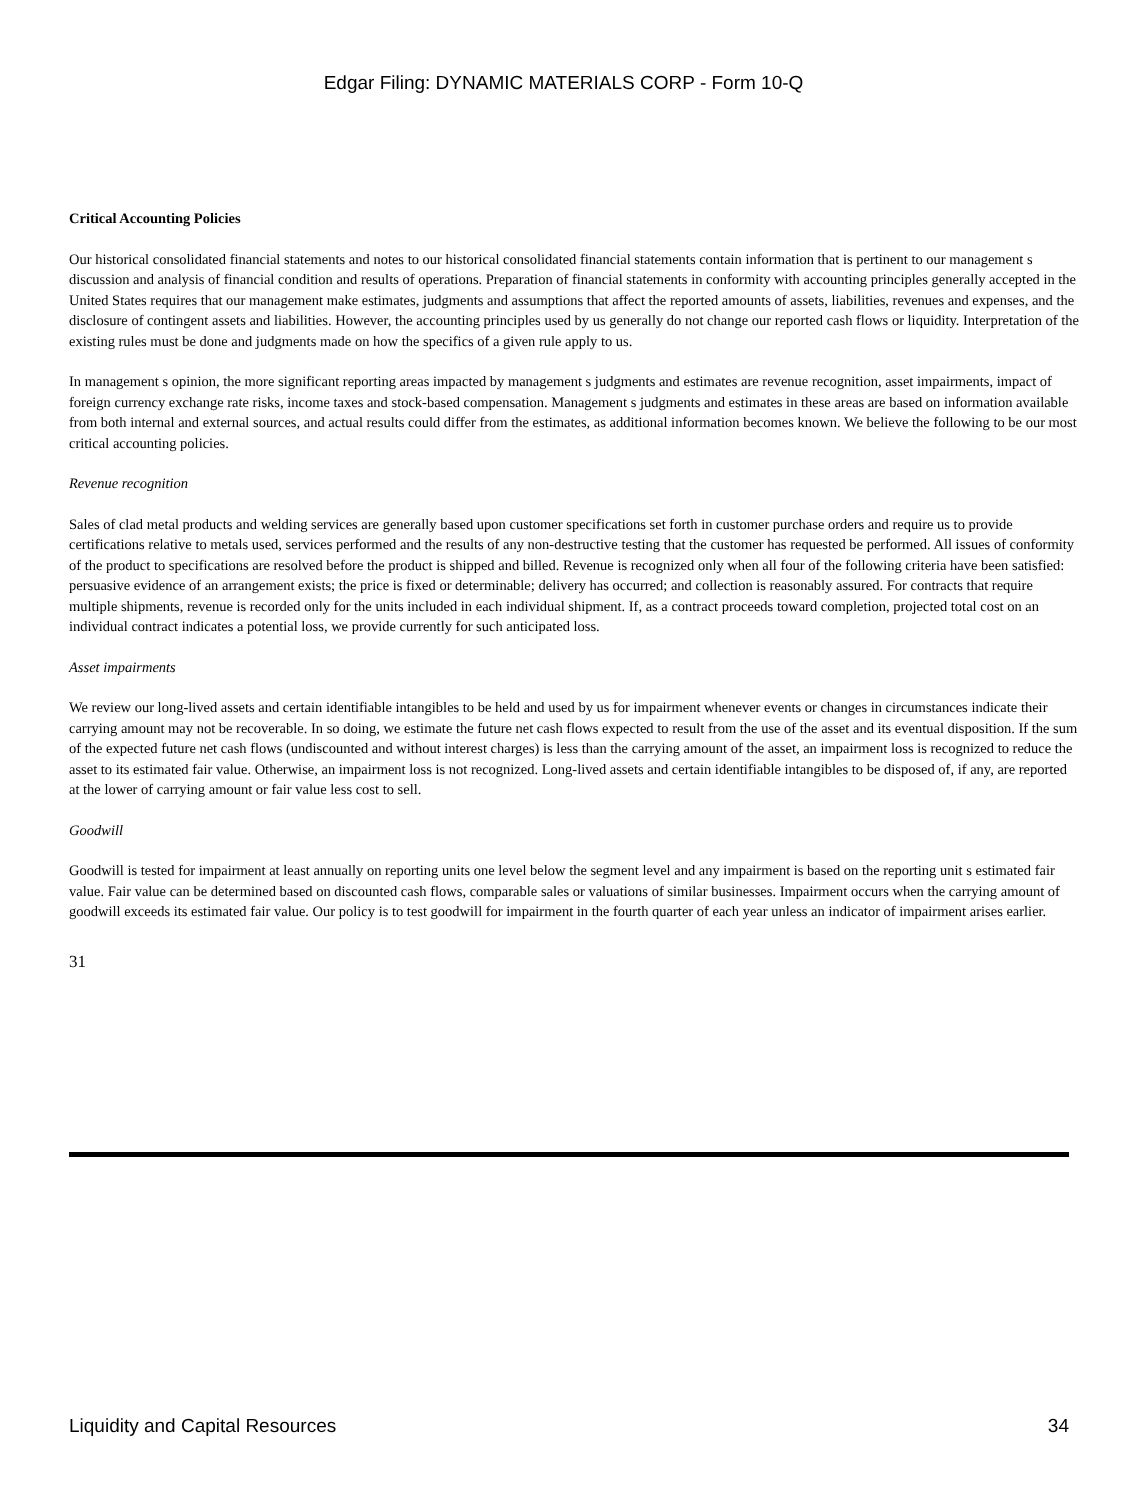Edgar Filing: DYNAMIC MATERIALS CORP - Form 10-Q
Critical Accounting Policies
Our historical consolidated financial statements and notes to our historical consolidated financial statements contain information that is pertinent to our management s discussion and analysis of financial condition and results of operations. Preparation of financial statements in conformity with accounting principles generally accepted in the United States requires that our management make estimates, judgments and assumptions that affect the reported amounts of assets, liabilities, revenues and expenses, and the disclosure of contingent assets and liabilities. However, the accounting principles used by us generally do not change our reported cash flows or liquidity. Interpretation of the existing rules must be done and judgments made on how the specifics of a given rule apply to us.
In management s opinion, the more significant reporting areas impacted by management s judgments and estimates are revenue recognition, asset impairments, impact of foreign currency exchange rate risks, income taxes and stock-based compensation. Management s judgments and estimates in these areas are based on information available from both internal and external sources, and actual results could differ from the estimates, as additional information becomes known. We believe the following to be our most critical accounting policies.
Revenue recognition
Sales of clad metal products and welding services are generally based upon customer specifications set forth in customer purchase orders and require us to provide certifications relative to metals used, services performed and the results of any non-destructive testing that the customer has requested be performed. All issues of conformity of the product to specifications are resolved before the product is shipped and billed. Revenue is recognized only when all four of the following criteria have been satisfied: persuasive evidence of an arrangement exists; the price is fixed or determinable; delivery has occurred; and collection is reasonably assured. For contracts that require multiple shipments, revenue is recorded only for the units included in each individual shipment. If, as a contract proceeds toward completion, projected total cost on an individual contract indicates a potential loss, we provide currently for such anticipated loss.
Asset impairments
We review our long-lived assets and certain identifiable intangibles to be held and used by us for impairment whenever events or changes in circumstances indicate their carrying amount may not be recoverable. In so doing, we estimate the future net cash flows expected to result from the use of the asset and its eventual disposition. If the sum of the expected future net cash flows (undiscounted and without interest charges) is less than the carrying amount of the asset, an impairment loss is recognized to reduce the asset to its estimated fair value. Otherwise, an impairment loss is not recognized. Long-lived assets and certain identifiable intangibles to be disposed of, if any, are reported at the lower of carrying amount or fair value less cost to sell.
Goodwill
Goodwill is tested for impairment at least annually on reporting units one level below the segment level and any impairment is based on the reporting unit s estimated fair value. Fair value can be determined based on discounted cash flows, comparable sales or valuations of similar businesses. Impairment occurs when the carrying amount of goodwill exceeds its estimated fair value. Our policy is to test goodwill for impairment in the fourth quarter of each year unless an indicator of impairment arises earlier.
31
Liquidity and Capital Resources 34